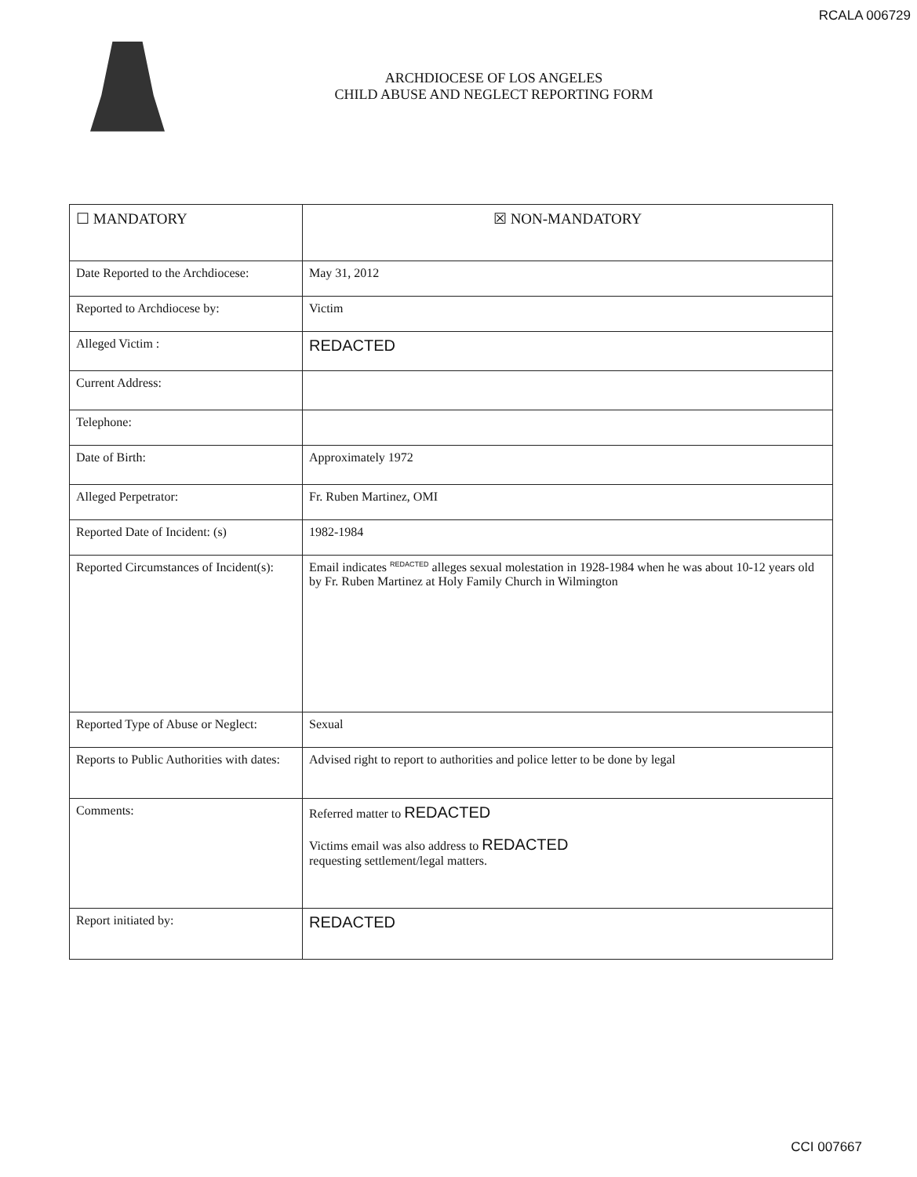RCALA 006729
ARCHDIOCESE OF LOS ANGELES
CHILD ABUSE AND NEGLECT REPORTING FORM
| ☐ MANDATORY | ☒ NON-MANDATORY |
| Date Reported to the Archdiocese: | May 31, 2012 |
| Reported to Archdiocese by: | Victim |
| Alleged Victim : | REDACTED |
| Current Address: | |
| Telephone: | |
| Date of Birth: | Approximately 1972 |
| Alleged Perpetrator: | Fr. Ruben Martinez, OMI |
| Reported Date of Incident: (s) | 1982-1984 |
| Reported Circumstances of Incident(s): | Email indicates <sup>REDACTED</sup> alleges sexual molestation in 1928-1984 when he was about 10-12 years old by Fr. Ruben Martinez at Holy Family Church in Wilmington |
| Reported Type of Abuse or Neglect: | Sexual |
| Reports to Public Authorities with dates: | Advised right to report to authorities and police letter to be done by legal |
| Comments: | Referred matter to REDACTED Victims email was also address to REDACTED requesting settlement/legal matters. |
| Report initiated by: | REDACTED |
CCI 007667